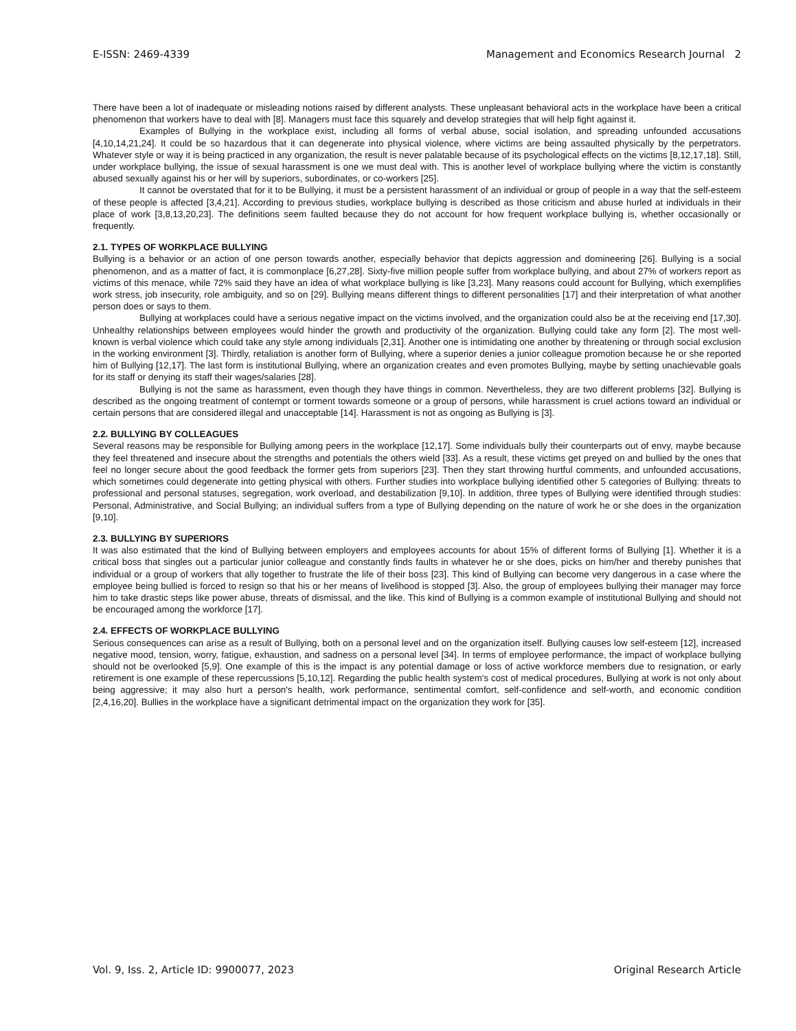E-ISSN: 2469-4339 Management and Economics Research Journal 2
There have been a lot of inadequate or misleading notions raised by different analysts. These unpleasant behavioral acts in the workplace have been a critical phenomenon that workers have to deal with [8]. Managers must face this squarely and develop strategies that will help fight against it.
Examples of Bullying in the workplace exist, including all forms of verbal abuse, social isolation, and spreading unfounded accusations [4,10,14,21,24]. It could be so hazardous that it can degenerate into physical violence, where victims are being assaulted physically by the perpetrators. Whatever style or way it is being practiced in any organization, the result is never palatable because of its psychological effects on the victims [8,12,17,18]. Still, under workplace bullying, the issue of sexual harassment is one we must deal with. This is another level of workplace bullying where the victim is constantly abused sexually against his or her will by superiors, subordinates, or co-workers [25].
It cannot be overstated that for it to be Bullying, it must be a persistent harassment of an individual or group of people in a way that the self-esteem of these people is affected [3,4,21]. According to previous studies, workplace bullying is described as those criticism and abuse hurled at individuals in their place of work [3,8,13,20,23]. The definitions seem faulted because they do not account for how frequent workplace bullying is, whether occasionally or frequently.
2.1. TYPES OF WORKPLACE BULLYING
Bullying is a behavior or an action of one person towards another, especially behavior that depicts aggression and domineering [26]. Bullying is a social phenomenon, and as a matter of fact, it is commonplace [6,27,28]. Sixty-five million people suffer from workplace bullying, and about 27% of workers report as victims of this menace, while 72% said they have an idea of what workplace bullying is like [3,23]. Many reasons could account for Bullying, which exemplifies work stress, job insecurity, role ambiguity, and so on [29]. Bullying means different things to different personalities [17] and their interpretation of what another person does or says to them.
Bullying at workplaces could have a serious negative impact on the victims involved, and the organization could also be at the receiving end [17,30]. Unhealthy relationships between employees would hinder the growth and productivity of the organization. Bullying could take any form [2]. The most well-known is verbal violence which could take any style among individuals [2,31]. Another one is intimidating one another by threatening or through social exclusion in the working environment [3]. Thirdly, retaliation is another form of Bullying, where a superior denies a junior colleague promotion because he or she reported him of Bullying [12,17]. The last form is institutional Bullying, where an organization creates and even promotes Bullying, maybe by setting unachievable goals for its staff or denying its staff their wages/salaries [28].
Bullying is not the same as harassment, even though they have things in common. Nevertheless, they are two different problems [32]. Bullying is described as the ongoing treatment of contempt or torment towards someone or a group of persons, while harassment is cruel actions toward an individual or certain persons that are considered illegal and unacceptable [14]. Harassment is not as ongoing as Bullying is [3].
2.2. BULLYING BY COLLEAGUES
Several reasons may be responsible for Bullying among peers in the workplace [12,17]. Some individuals bully their counterparts out of envy, maybe because they feel threatened and insecure about the strengths and potentials the others wield [33]. As a result, these victims get preyed on and bullied by the ones that feel no longer secure about the good feedback the former gets from superiors [23]. Then they start throwing hurtful comments, and unfounded accusations, which sometimes could degenerate into getting physical with others. Further studies into workplace bullying identified other 5 categories of Bullying: threats to professional and personal statuses, segregation, work overload, and destabilization [9,10]. In addition, three types of Bullying were identified through studies: Personal, Administrative, and Social Bullying; an individual suffers from a type of Bullying depending on the nature of work he or she does in the organization [9,10].
2.3. BULLYING BY SUPERIORS
It was also estimated that the kind of Bullying between employers and employees accounts for about 15% of different forms of Bullying [1]. Whether it is a critical boss that singles out a particular junior colleague and constantly finds faults in whatever he or she does, picks on him/her and thereby punishes that individual or a group of workers that ally together to frustrate the life of their boss [23]. This kind of Bullying can become very dangerous in a case where the employee being bullied is forced to resign so that his or her means of livelihood is stopped [3]. Also, the group of employees bullying their manager may force him to take drastic steps like power abuse, threats of dismissal, and the like. This kind of Bullying is a common example of institutional Bullying and should not be encouraged among the workforce [17].
2.4. EFFECTS OF WORKPLACE BULLYING
Serious consequences can arise as a result of Bullying, both on a personal level and on the organization itself. Bullying causes low self-esteem [12], increased negative mood, tension, worry, fatigue, exhaustion, and sadness on a personal level [34]. In terms of employee performance, the impact of workplace bullying should not be overlooked [5,9]. One example of this is the impact is any potential damage or loss of active workforce members due to resignation, or early retirement is one example of these repercussions [5,10,12]. Regarding the public health system's cost of medical procedures, Bullying at work is not only about being aggressive; it may also hurt a person's health, work performance, sentimental comfort, self-confidence and self-worth, and economic condition [2,4,16,20]. Bullies in the workplace have a significant detrimental impact on the organization they work for [35].
Vol. 9, Iss. 2, Article ID: 9900077, 2023 Original Research Article